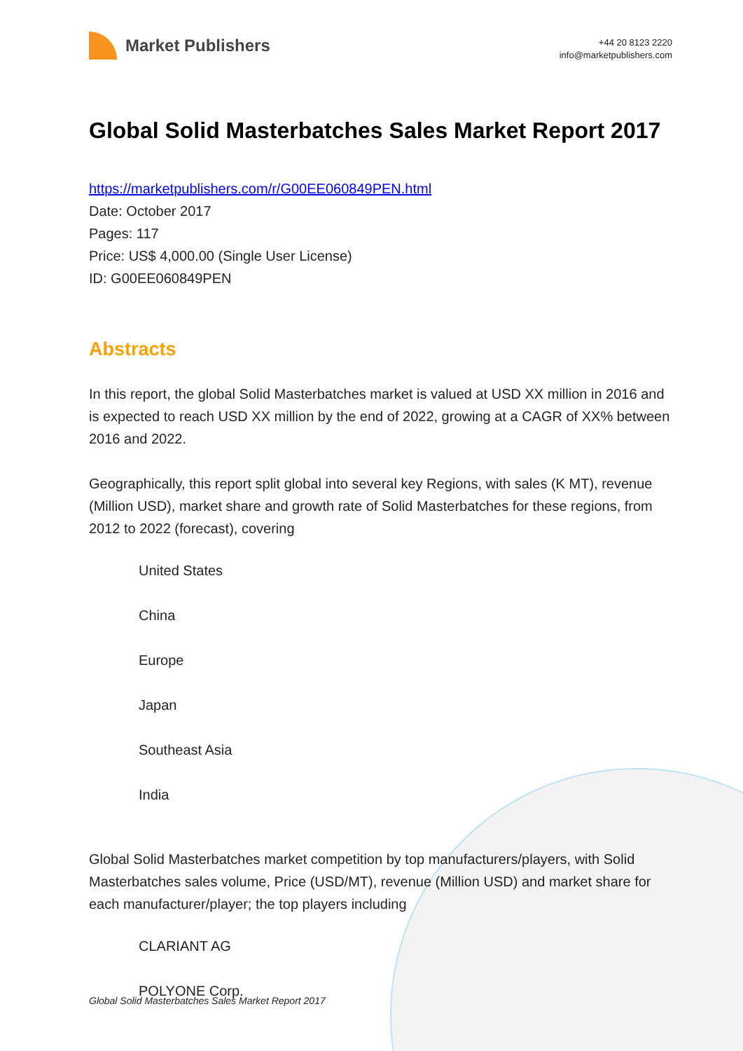Market Publishers
+44 20 8123 2220
info@marketpublishers.com
Global Solid Masterbatches Sales Market Report 2017
https://marketpublishers.com/r/G00EE060849PEN.html
Date: October 2017
Pages: 117
Price: US$ 4,000.00 (Single User License)
ID: G00EE060849PEN
Abstracts
In this report, the global Solid Masterbatches market is valued at USD XX million in 2016 and is expected to reach USD XX million by the end of 2022, growing at a CAGR of XX% between 2016 and 2022.
Geographically, this report split global into several key Regions, with sales (K MT), revenue (Million USD), market share and growth rate of Solid Masterbatches for these regions, from 2012 to 2022 (forecast), covering
United States
China
Europe
Japan
Southeast Asia
India
Global Solid Masterbatches market competition by top manufacturers/players, with Solid Masterbatches sales volume, Price (USD/MT), revenue (Million USD) and market share for each manufacturer/player; the top players including
CLARIANT AG
POLYONE Corp.
Global Solid Masterbatches Sales Market Report 2017